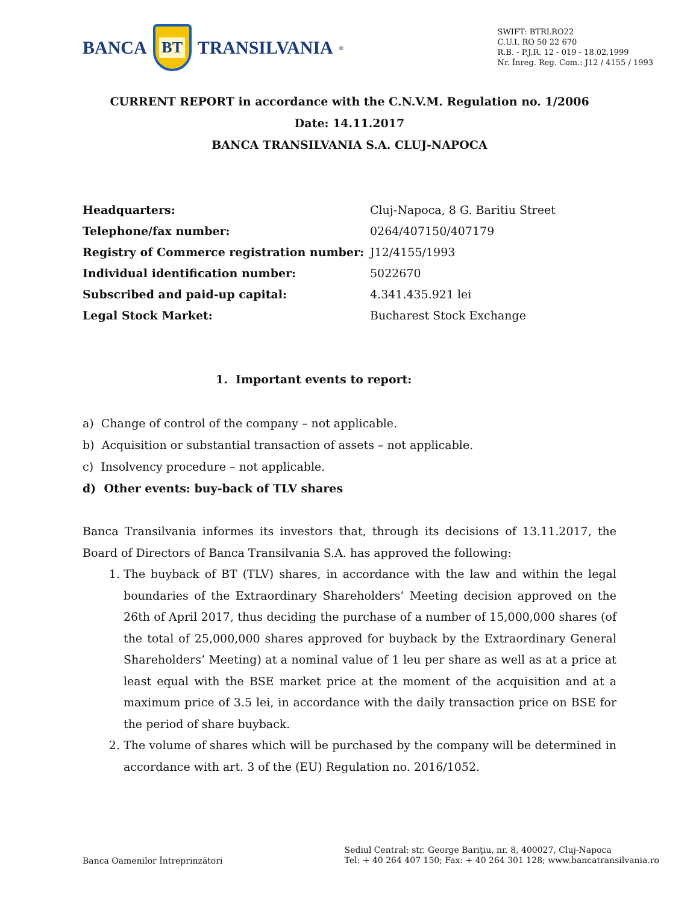BANCA
BT
TRANSILVANIA<sup>®</sup>
SWIFT: BTRLRO22
C.U.I. RO 50 22 670
R.B. - P.J.R. 12 - 019 - 18.02.1999
Nr. Înreg. Reg. Com.: J12 / 4155 / 1993
CURRENT REPORT in accordance with the C.N.V.M. Regulation no. 1/2006
Date: 14.11.2017
BANCA TRANSILVANIA S.A. CLUJ-NAPOCA
| Headquarters: | Cluj-Napoca, 8 G. Baritiu Street |
| Telephone/fax number: | 0264/407150/407179 |
| Registry of Commerce registration number: | J12/4155/1993 |
| Individual identification number: | 5022670 |
| Subscribed and paid-up capital: | 4.341.435.921 lei |
| Legal Stock Market: | Bucharest Stock Exchange |
1. Important events to report:
a) Change of control of the company – not applicable.
b) Acquisition or substantial transaction of assets – not applicable.
c) Insolvency procedure – not applicable.
d) Other events: buy-back of TLV shares
Banca Transilvania informes its investors that, through its decisions of 13.11.2017, the Board of Directors of Banca Transilvania S.A. has approved the following:
1. The buyback of BT (TLV) shares, in accordance with the law and within the legal boundaries of the Extraordinary Shareholders’ Meeting decision approved on the 26th of April 2017, thus deciding the purchase of a number of 15,000,000 shares (of the total of 25,000,000 shares approved for buyback by the Extraordinary General Shareholders’ Meeting) at a nominal value of 1 leu per share as well as at a price at least equal with the BSE market price at the moment of the acquisition and at a maximum price of 3.5 lei, in accordance with the daily transaction price on BSE for the period of share buyback.
2. The volume of shares which will be purchased by the company will be determined in accordance with art. 3 of the (EU) Regulation no. 2016/1052.
Banca Oamenilor Întreprinzători
Sediul Central: str. George Bariţiu, nr. 8, 400027, Cluj-Napoca
Tel: + 40 264 407 150; Fax: + 40 264 301 128; www.bancatransilvania.ro